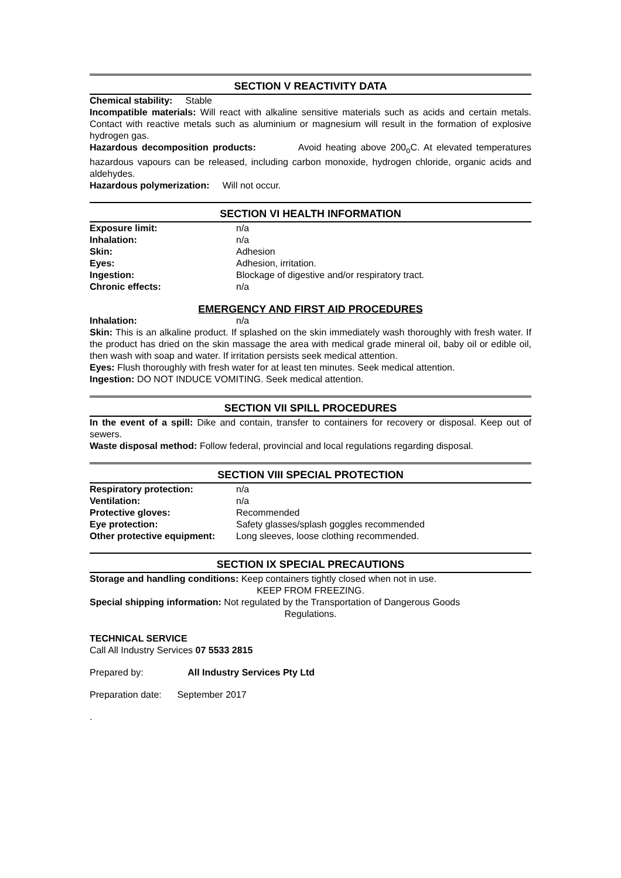SECTION V REACTIVITY DATA
Chemical stability: Stable
Incompatible materials: Will react with alkaline sensitive materials such as acids and certain metals. Contact with reactive metals such as aluminium or magnesium will result in the formation of explosive hydrogen gas.
Hazardous decomposition products: Avoid heating above 200<sub>o</sub>C. At elevated temperatures hazardous vapours can be released, including carbon monoxide, hydrogen chloride, organic acids and aldehydes.
Hazardous polymerization: Will not occur.
SECTION VI HEALTH INFORMATION
Exposure limit: n/a
Inhalation: n/a
Skin: Adhesion
Eyes: Adhesion, irritation.
Ingestion: Blockage of digestive and/or respiratory tract.
Chronic effects: n/a
EMERGENCY AND FIRST AID PROCEDURES
Inhalation: n/a
Skin: This is an alkaline product. If splashed on the skin immediately wash thoroughly with fresh water. If the product has dried on the skin massage the area with medical grade mineral oil, baby oil or edible oil, then wash with soap and water. If irritation persists seek medical attention.
Eyes: Flush thoroughly with fresh water for at least ten minutes. Seek medical attention.
Ingestion: DO NOT INDUCE VOMITING. Seek medical attention.
SECTION VII SPILL PROCEDURES
In the event of a spill: Dike and contain, transfer to containers for recovery or disposal. Keep out of sewers.
Waste disposal method: Follow federal, provincial and local regulations regarding disposal.
SECTION VIII SPECIAL PROTECTION
Respiratory protection: n/a
Ventilation: n/a
Protective gloves: Recommended
Eye protection: Safety glasses/splash goggles recommended
Other protective equipment: Long sleeves, loose clothing recommended.
SECTION IX SPECIAL PRECAUTIONS
Storage and handling conditions: Keep containers tightly closed when not in use.
KEEP FROM FREEZING.
Special shipping information: Not regulated by the Transportation of Dangerous Goods
Regulations.
TECHNICAL SERVICE
Call All Industry Services 07 5533 2815
Prepared by: All Industry Services Pty Ltd
Preparation date: September 2017
.